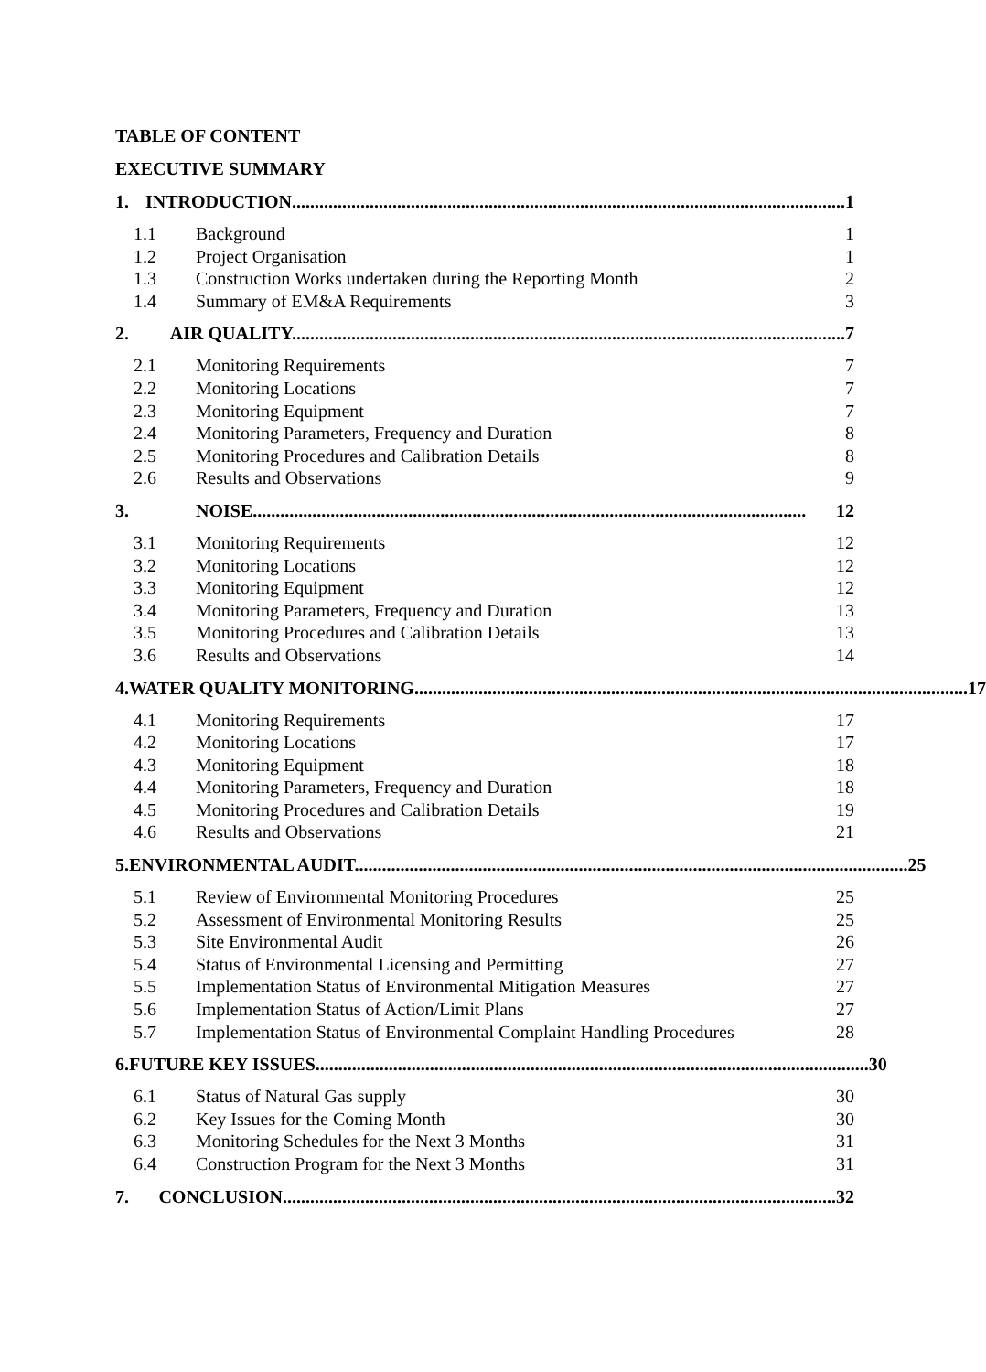TABLE OF CONTENT
EXECUTIVE SUMMARY
1. INTRODUCTION......................................................................................................................... 1
1.1 Background 1
1.2 Project Organisation 1
1.3 Construction Works undertaken during the Reporting Month 2
1.4 Summary of EM&A Requirements 3
2. AIR QUALITY......................................................................................................................... 7
2.1 Monitoring Requirements 7
2.2 Monitoring Locations 7
2.3 Monitoring Equipment 7
2.4 Monitoring Parameters, Frequency and Duration 8
2.5 Monitoring Procedures and Calibration Details 8
2.6 Results and Observations 9
3. NOISE......................................................................................................................... 12
3.1 Monitoring Requirements 12
3.2 Monitoring Locations 12
3.3 Monitoring Equipment 12
3.4 Monitoring Parameters, Frequency and Duration 13
3.5 Monitoring Procedures and Calibration Details 13
3.6 Results and Observations 14
4. WATER QUALITY MONITORING......................................................................................................................... 17
4.1 Monitoring Requirements 17
4.2 Monitoring Locations 17
4.3 Monitoring Equipment 18
4.4 Monitoring Parameters, Frequency and Duration 18
4.5 Monitoring Procedures and Calibration Details 19
4.6 Results and Observations 21
5. ENVIRONMENTAL AUDIT......................................................................................................................... 25
5.1 Review of Environmental Monitoring Procedures 25
5.2 Assessment of Environmental Monitoring Results 25
5.3 Site Environmental Audit 26
5.4 Status of Environmental Licensing and Permitting 27
5.5 Implementation Status of Environmental Mitigation Measures 27
5.6 Implementation Status of Action/Limit Plans 27
5.7 Implementation Status of Environmental Complaint Handling Procedures 28
6. FUTURE KEY ISSUES......................................................................................................................... 30
6.1 Status of Natural Gas supply 30
6.2 Key Issues for the Coming Month 30
6.3 Monitoring Schedules for the Next 3 Months 31
6.4 Construction Program for the Next 3 Months 31
7. CONCLUSION......................................................................................................................... 32